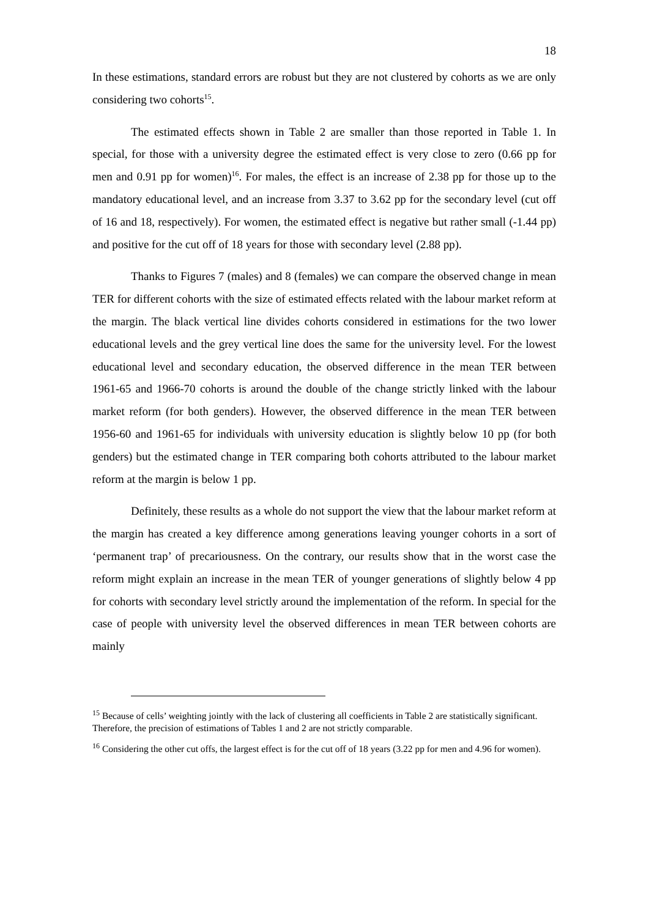18
In these estimations, standard errors are robust but they are not clustered by cohorts as we are only considering two cohorts<sup>15</sup>.
The estimated effects shown in Table 2 are smaller than those reported in Table 1. In special, for those with a university degree the estimated effect is very close to zero (0.66 pp for men and 0.91 pp for women)<sup>16</sup>. For males, the effect is an increase of 2.38 pp for those up to the mandatory educational level, and an increase from 3.37 to 3.62 pp for the secondary level (cut off of 16 and 18, respectively). For women, the estimated effect is negative but rather small (-1.44 pp) and positive for the cut off of 18 years for those with secondary level (2.88 pp).
Thanks to Figures 7 (males) and 8 (females) we can compare the observed change in mean TER for different cohorts with the size of estimated effects related with the labour market reform at the margin. The black vertical line divides cohorts considered in estimations for the two lower educational levels and the grey vertical line does the same for the university level. For the lowest educational level and secondary education, the observed difference in the mean TER between 1961-65 and 1966-70 cohorts is around the double of the change strictly linked with the labour market reform (for both genders). However, the observed difference in the mean TER between 1956-60 and 1961-65 for individuals with university education is slightly below 10 pp (for both genders) but the estimated change in TER comparing both cohorts attributed to the labour market reform at the margin is below 1 pp.
Definitely, these results as a whole do not support the view that the labour market reform at the margin has created a key difference among generations leaving younger cohorts in a sort of ‘permanent trap’ of precariousness. On the contrary, our results show that in the worst case the reform might explain an increase in the mean TER of younger generations of slightly below 4 pp for cohorts with secondary level strictly around the implementation of the reform. In special for the case of people with university level the observed differences in mean TER between cohorts are mainly
<sup>15</sup> Because of cells’ weighting jointly with the lack of clustering all coefficients in Table 2 are statistically significant. Therefore, the precision of estimations of Tables 1 and 2 are not strictly comparable.
<sup>16</sup> Considering the other cut offs, the largest effect is for the cut off of 18 years (3.22 pp for men and 4.96 for women).